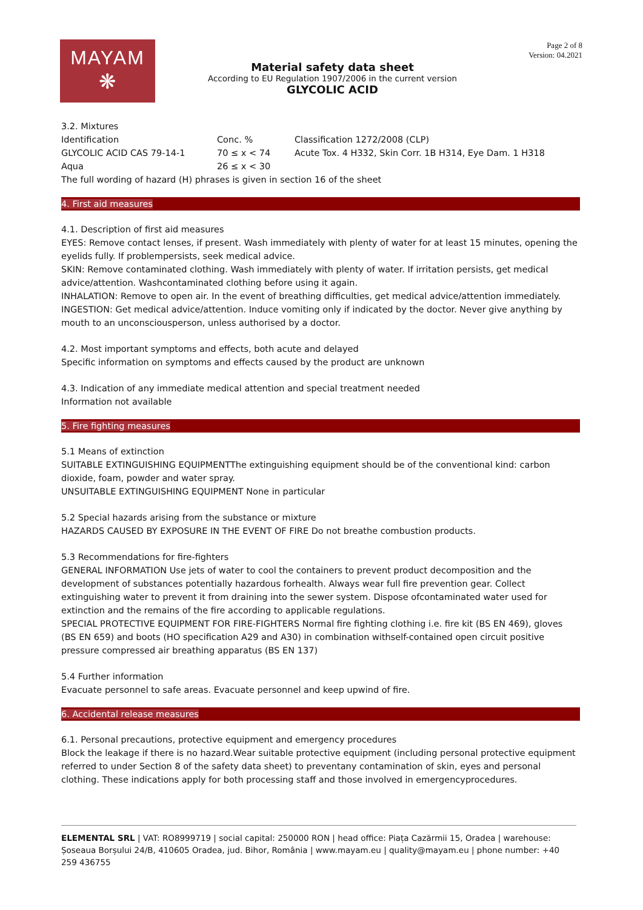MAYAM
❋
Material safety data sheet
According to EU Regulation 1907/2006 in the current version
GLYCOLIC ACID
Page 2 of 8
Version: 04.2021
3.2. Mixtures
| Identification | Conc. % | Classification 1272/2008 (CLP) |
| GLYCOLIC ACID CAS 79-14-1 | 70 ≤ x < 74 | Acute Tox. 4 H332, Skin Corr. 1B H314, Eye Dam. 1 H318 |
| Aqua | 26 ≤ x < 30 | |
The full wording of hazard (H) phrases is given in section 16 of the sheet
4. First aid measures
4.1. Description of first aid measures
EYES: Remove contact lenses, if present. Wash immediately with plenty of water for at least 15 minutes, opening the eyelids fully. If problempersists, seek medical advice.
SKIN: Remove contaminated clothing. Wash immediately with plenty of water. If irritation persists, get medical advice/attention. Washcontaminated clothing before using it again.
INHALATION: Remove to open air. In the event of breathing difficulties, get medical advice/attention immediately.
INGESTION: Get medical advice/attention. Induce vomiting only if indicated by the doctor. Never give anything by mouth to an unconsciousperson, unless authorised by a doctor.
4.2. Most important symptoms and effects, both acute and delayed
Specific information on symptoms and effects caused by the product are unknown
4.3. Indication of any immediate medical attention and special treatment needed
Information not available
5. Fire fighting measures
5.1 Means of extinction
SUITABLE EXTINGUISHING EQUIPMENTThe extinguishing equipment should be of the conventional kind: carbon dioxide, foam, powder and water spray.
UNSUITABLE EXTINGUISHING EQUIPMENT None in particular
5.2 Special hazards arising from the substance or mixture
HAZARDS CAUSED BY EXPOSURE IN THE EVENT OF FIRE Do not breathe combustion products.
5.3 Recommendations for fire-fighters
GENERAL INFORMATION Use jets of water to cool the containers to prevent product decomposition and the development of substances potentially hazardous forhealth. Always wear full fire prevention gear. Collect extinguishing water to prevent it from draining into the sewer system. Dispose ofcontaminated water used for extinction and the remains of the fire according to applicable regulations.
SPECIAL PROTECTIVE EQUIPMENT FOR FIRE-FIGHTERS Normal fire fighting clothing i.e. fire kit (BS EN 469), gloves (BS EN 659) and boots (HO specification A29 and A30) in combination withself-contained open circuit positive pressure compressed air breathing apparatus (BS EN 137)
5.4 Further information
Evacuate personnel to safe areas. Evacuate personnel and keep upwind of fire.
6. Accidental release measures
6.1. Personal precautions, protective equipment and emergency procedures
Block the leakage if there is no hazard.Wear suitable protective equipment (including personal protective equipment referred to under Section 8 of the safety data sheet) to preventany contamination of skin, eyes and personal clothing. These indications apply for both processing staff and those involved in emergencyprocedures.
ELEMENTAL SRL | VAT: RO8999719 | social capital: 250000 RON | head office: Piața Cazărmii 15, Oradea | warehouse: Șoseaua Borșului 24/B, 410605 Oradea, jud. Bihor, România | www.mayam.eu | quality@mayam.eu | phone number: +40 259 436755